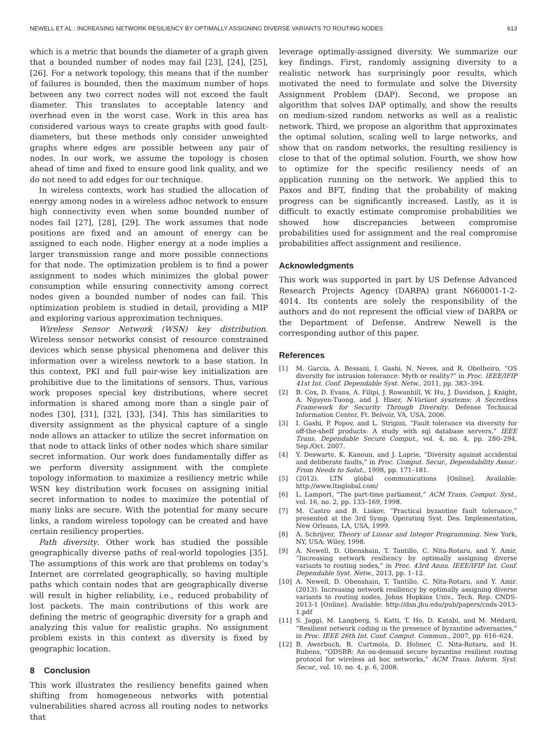NEWELL ET AL.: INCREASING NETWORK RESILIENCY BY OPTIMALLY ASSIGNING DIVERSE VARIANTS TO ROUTING NODES 613
which is a metric that bounds the diameter of a graph given that a bounded number of nodes may fail [23], [24], [25], [26]. For a network topology, this means that if the number of failures is bounded, then the maximum number of hops between any two correct nodes will not exceed the fault diameter. This translates to acceptable latency and overhead even in the worst case. Work in this area has considered various ways to create graphs with good fault-diameters, but these methods only consider unweighted graphs where edges are possible between any pair of nodes. In our work, we assume the topology is chosen ahead of time and fixed to ensure good link quality, and we do not need to add edges for our technique.
In wireless contexts, work has studied the allocation of energy among nodes in a wireless adhoc network to ensure high connectivity even when some bounded number of nodes fail [27], [28], [29]. The work assumes that node positions are fixed and an amount of energy can be assigned to each node. Higher energy at a node implies a larger transmission range and more possible connections for that node. The optimization problem is to find a power assignment to nodes which minimizes the global power consumption while ensuring connectivity among correct nodes given a bounded number of nodes can fail. This optimization problem is studied in detail, providing a MIP and exploring various approximation techniques.
Wireless Sensor Network (WSN) key distribution. Wireless sensor networks consist of resource constrained devices which sense physical phenomena and deliver this information over a wireless newtork to a base station. In this context, PKI and full pair-wise key initialization are prohibitive due to the limitations of sensors. Thus, various work proposes special key distributions, where secret information is shared among more than a single pair of nodes [30], [31], [32], [33], [34]. This has similarities to diversity assignment as the physical capture of a single node allows an attacker to utilize the secret information on that node to attack links of other nodes which share similar secret information. Our work does fundamentally differ as we perform diversity assignment with the complete topology information to maximize a resiliency metric while WSN key distribution work focuses on assigning initial secret information to nodes to maximize the potential of many links are secure. With the potential for many secure links, a random wireless topology can be created and have certain resiliency properties.
Path diversity. Other work has studied the possible geographically diverse paths of real-world topologies [35]. The assumptions of this work are that problems on today’s Internet are correlated geographically, so having multiple paths which contain nodes that are geographically diverse will result in higher reliability, i.e., reduced probability of lost packets. The main contributions of this work are defining the metric of geographic diversity for a graph and analyzing this value for realistic graphs. No assignment problem exists in this context as diversity is fixed by geographic location.
8 Conclusion
This work illustrates the resiliency benefits gained when shifting from homogeneous networks with potential vulnerabilities shared across all routing nodes to networks that
leverage optimally-assigned diversity. We summarize our key findings. First, randomly assigning diversity to a realistic network has surprisingly poor results, which motivated the need to formulate and solve the Diversity Assignment Problem (DAP). Second, we propose an algorithm that solves DAP optimally, and show the results on medium-sized random networks as well as a realistic network. Third, we propose an algorithm that approximates the optimal solution, scaling well to large networks, and show that on random networks, the resulting resiliency is close to that of the optimal solution. Fourth, we show how to optimize for the specific resiliency needs of an application running on the network. We applied this to Paxos and BFT, finding that the probability of making progress can be significantly increased. Lastly, as it is difficult to exactly estimate compromise probabilities we showed how discrepancies between compromise probabilities used for assignment and the real compromise probabilities affect assignment and resilience.
Acknowledgments
This work was supported in part by US Defense Advanced Research Projects Agency (DARPA) grant N660001-1-2-4014. Its contents are solely the responsibility of the authors and do not represent the official view of DARPA or the Department of Defense. Andrew Newell is the corresponding author of this paper.
References
[1] M. Garcia, A. Bessani, I. Gashi, N. Neves, and R. Obelheiro, “OS diversity for intrusion tolerance: Myth or reality?” in Proc. IEEE/IFIP 41st Int. Conf. Dependable Syst. Netw., 2011, pp. 383–394.
[2] B. Cox, D. Evans, A. Filipi, J. Rowanhill, W. Hu, J. Davidson, J. Knight, A. Nguyen-Tuong, and J. Hiser, N-Variant sysztems: A Secretless Framework for Security Through Diversity. Defense Technical Information Center, Ft. Belvoir, VA, USA, 2006.
[3] I. Gashi, P. Popov, and L. Strigini, “Fault tolerance via diversity for off-the-shelf products: A study with sql database servers,” IEEE Trans. Dependable Secure Comput., vol. 4, no. 4, pp. 280–294, Sep./Oct. 2007.
[4] Y. Deswarte, K. Kanoun, and J. Laprie, “Diversity against accidental and deliberate faults,” in Proc. Comput. Secur., Dependability Assur.: From Needs to Solut., 1998, pp. 171–181.
[5] (2012). LTN global communications [Online]. Available: http://www.ltnglobal.com/
[6] L. Lamport, “The part-time parliament,” ACM Trans. Comput. Syst., vol. 16, no. 2, pp. 133–169, 1998.
[7] M. Castro and B. Liskov, “Practical byzantine fault tolerance,” presented at the 3rd Symp. Operating Syst. Des. Implementation, New Orleans, LA, USA, 1999.
[8] A. Schrijver, Theory of Linear and Integer Programming. New York, NY, USA: Wiley, 1998.
[9] A. Newell, D. Obenshain, T. Tantillo, C. Nita-Rotaru, and Y. Amir, “Increasing network resiliency by optimally assigning diverse variants to routing nodes,” in Proc. 43rd Annu. IEEE/IFIP Int. Conf. Dependable Syst. Netw., 2013, pp. 1–12.
[10] A. Newell, D. Obenshain, T. Tantillo, C. Nita-Rotaru, and Y. Amir. (2013). Increasing network resiliency by optimally assigning diverse variants to routing nodes, Johns Hopkins Univ., Tech. Rep. CNDS-2013-1 [Online]. Available: http://dsn.jhu.edu/pub/papers/cnds-2013-1.pdf
[11] S. Jaggi, M. Langberg, S. Katti, T. Ho, D. Katabi, and M. Médard, “Resilient network coding in the presence of byzantine adversaries,” in Proc. IEEE 26th Int. Conf. Comput. Commun., 2007, pp. 616–624.
[12] B. Awerbuch, R. Curtmola, D. Holmer, C. Nita-Rotaru, and H. Rubens, “ODSBR: An on-demand secure byzantine resilient routing protocol for wireless ad hoc networks,” ACM Trans. Inform. Syst. Secur., vol. 10, no. 4, p. 6, 2008.